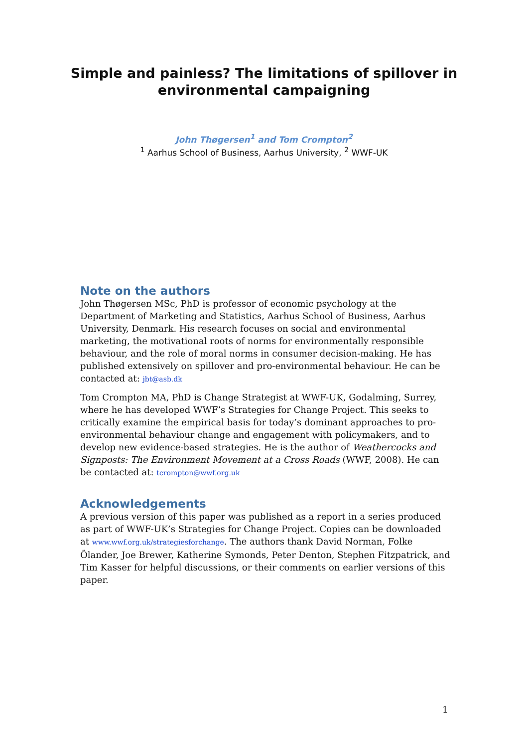Simple and painless? The limitations of spillover in
environmental campaigning
John Thøgersen<sup>1</sup> and Tom Crompton<sup>2</sup>
<sup>1</sup> Aarhus School of Business, Aarhus University, <sup>2</sup> WWF-UK
Note on the authors
John Thøgersen MSc, PhD is professor of economic psychology at the Department of Marketing and Statistics, Aarhus School of Business, Aarhus University, Denmark. His research focuses on social and environmental marketing, the motivational roots of norms for environmentally responsible behaviour, and the role of moral norms in consumer decision-making. He has published extensively on spillover and pro-environmental behaviour. He can be contacted at: jbt@asb.dk
Tom Crompton MA, PhD is Change Strategist at WWF-UK, Godalming, Surrey, where he has developed WWF’s Strategies for Change Project. This seeks to critically examine the empirical basis for today’s dominant approaches to pro-environmental behaviour change and engagement with policymakers, and to develop new evidence-based strategies. He is the author of Weathercocks and Signposts: The Environment Movement at a Cross Roads (WWF, 2008). He can be contacted at: tcrompton@wwf.org.uk
Acknowledgements
A previous version of this paper was published as a report in a series produced as part of WWF-UK’s Strategies for Change Project. Copies can be downloaded at www.wwf.org.uk/strategiesforchange. The authors thank David Norman, Folke Ölander, Joe Brewer, Katherine Symonds, Peter Denton, Stephen Fitzpatrick, and Tim Kasser for helpful discussions, or their comments on earlier versions of this paper.
1